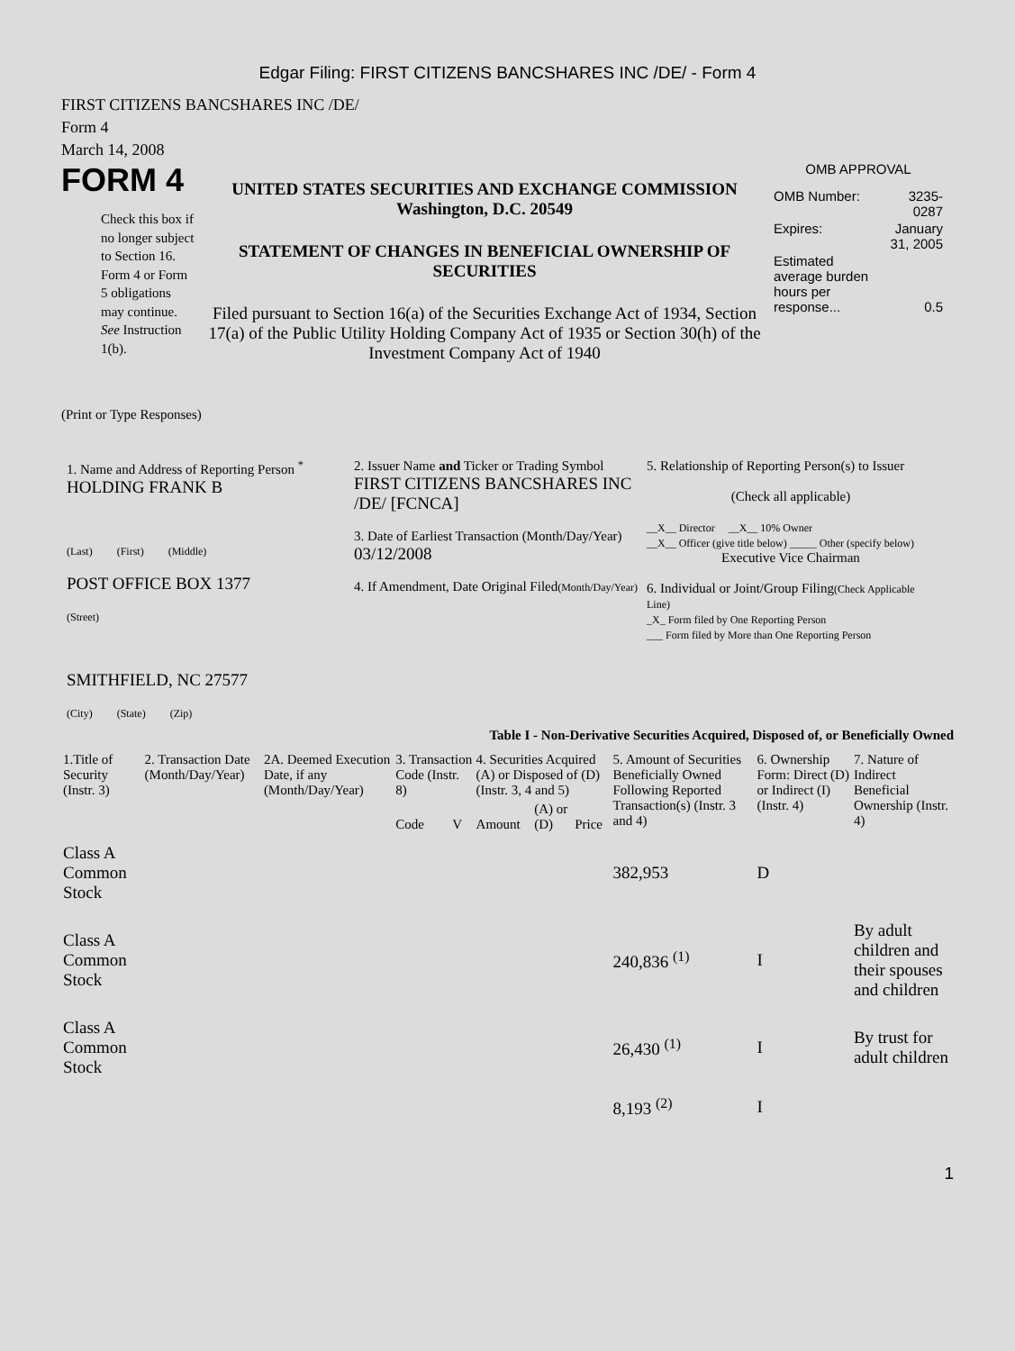Edgar Filing: FIRST CITIZENS BANCSHARES INC /DE/ - Form 4
FIRST CITIZENS BANCSHARES INC /DE/
Form 4
March 14, 2008
FORM 4
Check this box if no longer subject to Section 16. Form 4 or Form 5 obligations may continue. See Instruction 1(b).
UNITED STATES SECURITIES AND EXCHANGE COMMISSION
Washington, D.C. 20549
STATEMENT OF CHANGES IN BENEFICIAL OWNERSHIP OF SECURITIES
Filed pursuant to Section 16(a) of the Securities Exchange Act of 1934, Section 17(a) of the Public Utility Holding Company Act of 1935 or Section 30(h) of the Investment Company Act of 1940
OMB APPROVAL
| OMB Number: | 3235-0287 |
| Expires: | January 31, 2005 |
| Estimated average burden hours per response... | 0.5 |
(Print or Type Responses)
1. Name and Address of Reporting Person <sup>*</sup>
HOLDING FRANK B
(Last) (First) (Middle)
POST OFFICE BOX 1377
(Street)
SMITHFIELD, NC 27577
(City) (State) (Zip)
2. Issuer Name and Ticker or Trading Symbol
FIRST CITIZENS BANCSHARES INC /DE/ [FCNCA]
3. Date of Earliest Transaction (Month/Day/Year)
03/12/2008
4. If Amendment, Date Original Filed(Month/Day/Year)
5. Relationship of Reporting Person(s) to Issuer
(Check all applicable)
__X__ Director __X__ 10% Owner
__X__ Officer (give title below) _____ Other (specify below)
Executive Vice Chairman
6. Individual or Joint/Group Filing(Check Applicable Line)
_X_ Form filed by One Reporting Person
___ Form filed by More than One Reporting Person
Table I - Non-Derivative Securities Acquired, Disposed of, or Beneficially Owned
| 1.Title of Security (Instr. 3) | 2. Transaction Date (Month/Day/Year) | 2A. Deemed Execution Date, if any (Month/Day/Year) | 3. Transaction Code (Instr. 8) | | 4. Securities Acquired (A) or Disposed of (D) (Instr. 3, 4 and 5) | | | 5. Amount of Securities Beneficially Owned Following Reported Transaction(s) (Instr. 3 and 4) | 6. Ownership Form: Direct (D) or Indirect (I) (Instr. 4) | 7. Nature of Indirect Beneficial Ownership (Instr. 4) |
| --- | --- | --- | --- | --- | --- | --- | --- | --- | --- | --- |
| | | | Code | V | Amount | (A) or (D) | Price | | | |
| Class A Common Stock | | | | | | | | 382,953 | D | |
| Class A Common Stock | | | | | | | | 240,836 <sup>(1)</sup> | I | By adult children and their spouses and children |
| Class A Common Stock | | | | | | | | 26,430 <sup>(1)</sup> | I | By trust for adult children |
| | | | | | | | | 8,193 <sup>(2)</sup> | I | |
1